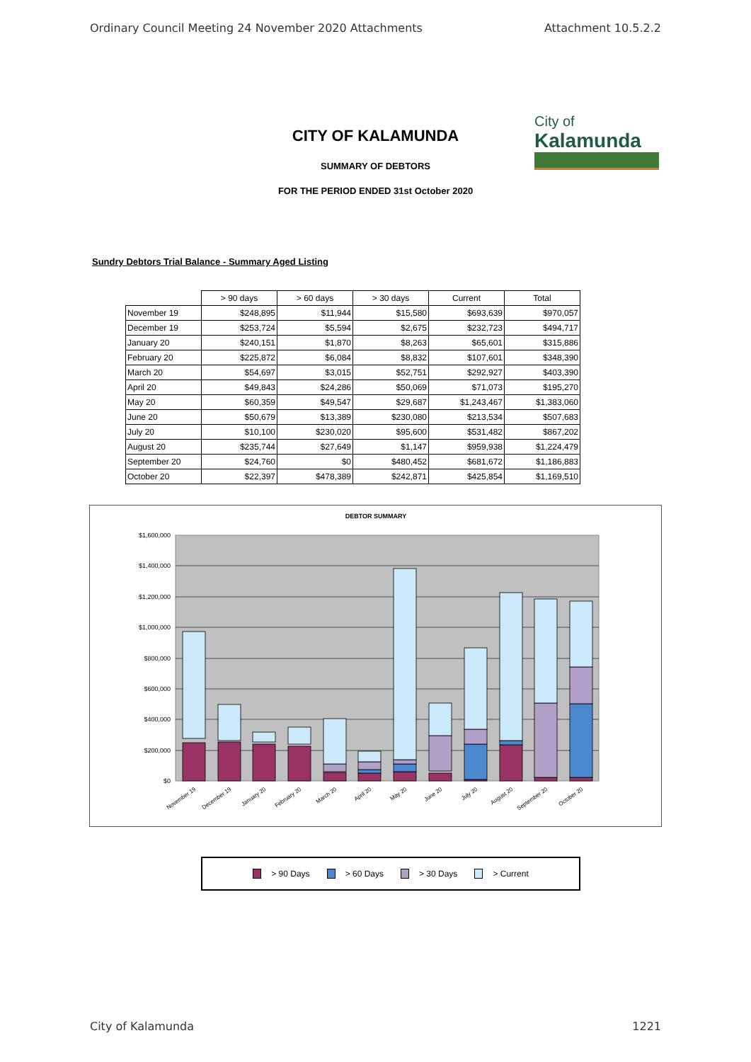Ordinary Council Meeting 24 November 2020 Attachments Attachment 10.5.2.2
CITY OF KALAMUNDA
City of
Kalamunda
SUMMARY OF DEBTORS
FOR THE PERIOD ENDED 31st October 2020
Sundry Debtors Trial Balance - Summary Aged Listing
| | > 90 days | > 60 days | > 30 days | Current | Total |
| --- | --- | --- | --- | --- | --- |
| November 19 | $248,895 | $11,944 | $15,580 | $693,639 | $970,057 |
| December 19 | $253,724 | $5,594 | $2,675 | $232,723 | $494,717 |
| January 20 | $240,151 | $1,870 | $8,263 | $65,601 | $315,886 |
| February 20 | $225,872 | $6,084 | $8,832 | $107,601 | $348,390 |
| March 20 | $54,697 | $3,015 | $52,751 | $292,927 | $403,390 |
| April 20 | $49,843 | $24,286 | $50,069 | $71,073 | $195,270 |
| May 20 | $60,359 | $49,547 | $29,687 | $1,243,467 | $1,383,060 |
| June 20 | $50,679 | $13,389 | $230,080 | $213,534 | $507,683 |
| July 20 | $10,100 | $230,020 | $95,600 | $531,482 | $867,202 |
| August 20 | $235,744 | $27,649 | $1,147 | $959,938 | $1,224,479 |
| September 20 | $24,760 | $0 | $480,452 | $681,672 | $1,186,883 |
| October 20 | $22,397 | $478,389 | $242,871 | $425,854 | $1,169,510 |
DEBTOR SUMMARY
$1,600,000
$1,400,000
$1,200,000
$1,000,000
$800,000
$600,000
$400,000
$200,000
$0
November 19
December 19
January 20
February 20
March 20
April 20
May 20
June 20
July 20
August 20
September 20
October 20
> 90 Days > 60 Days > 30 Days > Current
City of Kalamunda 1221